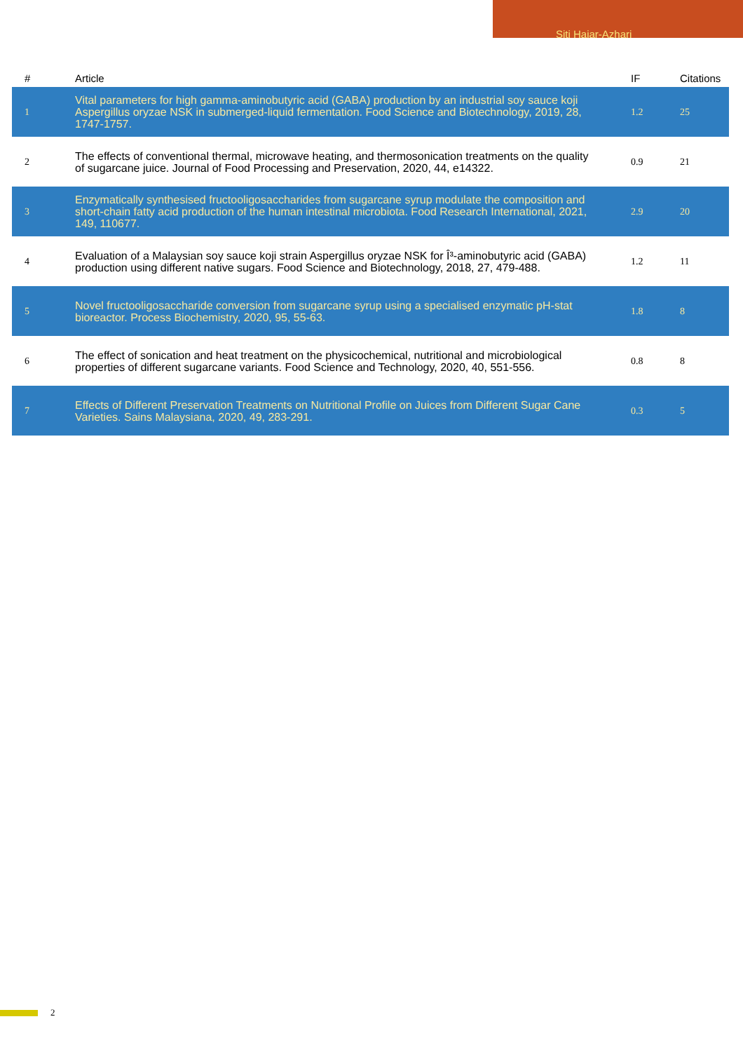Siti Hajar-Azhari
| # | Article | IF | Citations |
| --- | --- | --- | --- |
| 1 | Vital parameters for high gamma-aminobutyric acid (GABA) production by an industrial soy sauce koji Aspergillus oryzae NSK in submerged-liquid fermentation. Food Science and Biotechnology, 2019, 28, 1747-1757. | 1.2 | 25 |
| 2 | The effects of conventional thermal, microwave heating, and thermosonication treatments on the quality of sugarcane juice. Journal of Food Processing and Preservation, 2020, 44, e14322. | 0.9 | 21 |
| 3 | Enzymatically synthesised fructooligosaccharides from sugarcane syrup modulate the composition and short-chain fatty acid production of the human intestinal microbiota. Food Research International, 2021, 149, 110677. | 2.9 | 20 |
| 4 | Evaluation of a Malaysian soy sauce koji strain Aspergillus oryzae NSK for Î³-aminobutyric acid (GABA) production using different native sugars. Food Science and Biotechnology, 2018, 27, 479-488. | 1.2 | 11 |
| 5 | Novel fructooligosaccharide conversion from sugarcane syrup using a specialised enzymatic pH-stat bioreactor. Process Biochemistry, 2020, 95, 55-63. | 1.8 | 8 |
| 6 | The effect of sonication and heat treatment on the physicochemical, nutritional and microbiological properties of different sugarcane variants. Food Science and Technology, 2020, 40, 551-556. | 0.8 | 8 |
| 7 | Effects of Different Preservation Treatments on Nutritional Profile on Juices from Different Sugar Cane Varieties. Sains Malaysiana, 2020, 49, 283-291. | 0.3 | 5 |
2